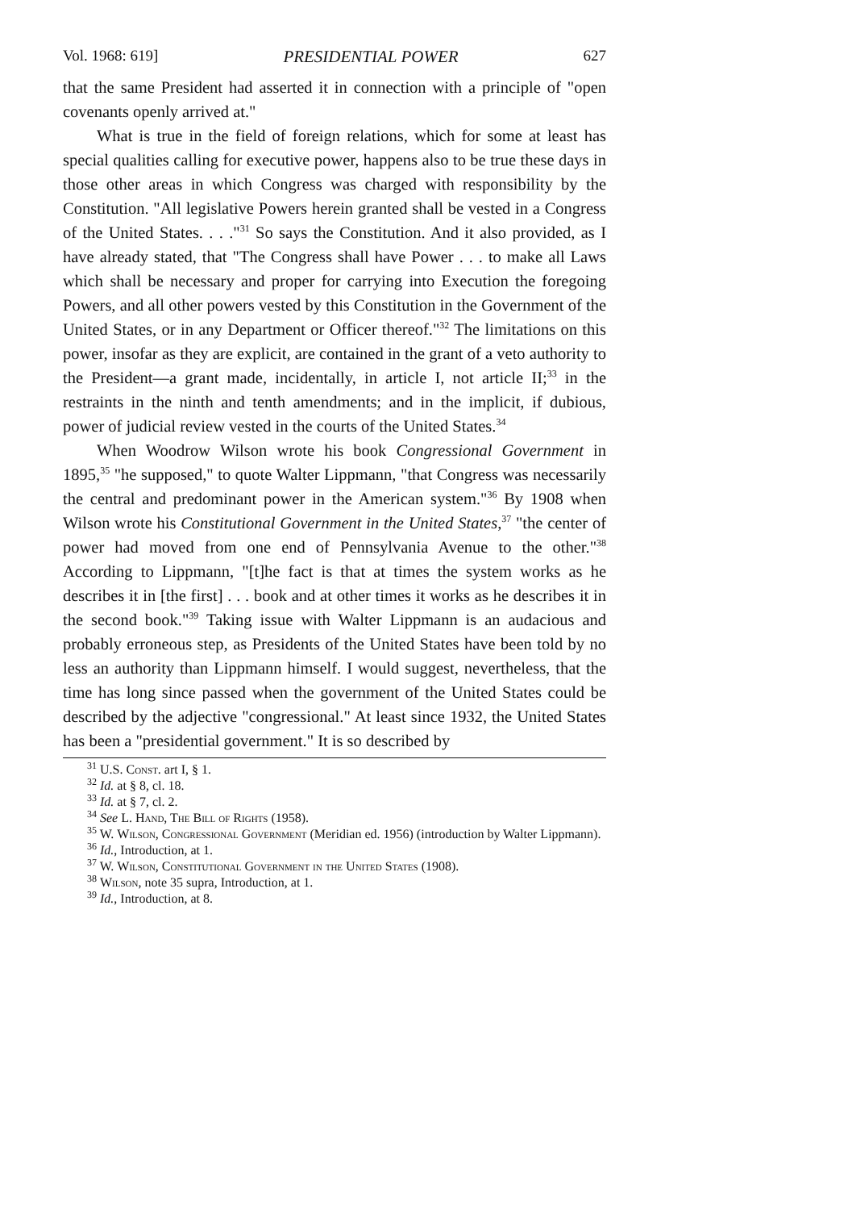Vol. 1968: 619] PRESIDENTIAL POWER 627
that the same President had asserted it in connection with a principle of "open covenants openly arrived at."
What is true in the field of foreign relations, which for some at least has special qualities calling for executive power, happens also to be true these days in those other areas in which Congress was charged with responsibility by the Constitution. "All legislative Powers herein granted shall be vested in a Congress of the United States. . . ."<sup>31</sup> So says the Constitution. And it also provided, as I have already stated, that "The Congress shall have Power . . . to make all Laws which shall be necessary and proper for carrying into Execution the foregoing Powers, and all other powers vested by this Constitution in the Government of the United States, or in any Department or Officer thereof."<sup>32</sup> The limitations on this power, insofar as they are explicit, are contained in the grant of a veto authority to the President—a grant made, incidentally, in article I, not article II;<sup>33</sup> in the restraints in the ninth and tenth amendments; and in the implicit, if dubious, power of judicial review vested in the courts of the United States.<sup>34</sup>
When Woodrow Wilson wrote his book Congressional Government in 1895,<sup>35</sup> "he supposed," to quote Walter Lippmann, "that Congress was necessarily the central and predominant power in the American system."<sup>36</sup> By 1908 when Wilson wrote his Constitutional Government in the United States,<sup>37</sup> "the center of power had moved from one end of Pennsylvania Avenue to the other."<sup>38</sup> According to Lippmann, "[t]he fact is that at times the system works as he describes it in [the first] . . . book and at other times it works as he describes it in the second book."<sup>39</sup> Taking issue with Walter Lippmann is an audacious and probably erroneous step, as Presidents of the United States have been told by no less an authority than Lippmann himself. I would suggest, nevertheless, that the time has long since passed when the government of the United States could be described by the adjective "congressional." At least since 1932, the United States has been a "presidential government." It is so described by
<sup>31</sup> U.S. Const. art I, § 1.
<sup>32</sup> Id. at § 8, cl. 18.
<sup>33</sup> Id. at § 7, cl. 2.
<sup>34</sup> See L. Hand, The Bill of Rights (1958).
<sup>35</sup> W. Wilson, Congressional Government (Meridian ed. 1956) (introduction by Walter Lippmann).
<sup>36</sup> Id., Introduction, at 1.
<sup>37</sup> W. Wilson, Constitutional Government in the United States (1908).
<sup>38</sup> Wilson, note 35 supra, Introduction, at 1.
<sup>39</sup> Id., Introduction, at 8.